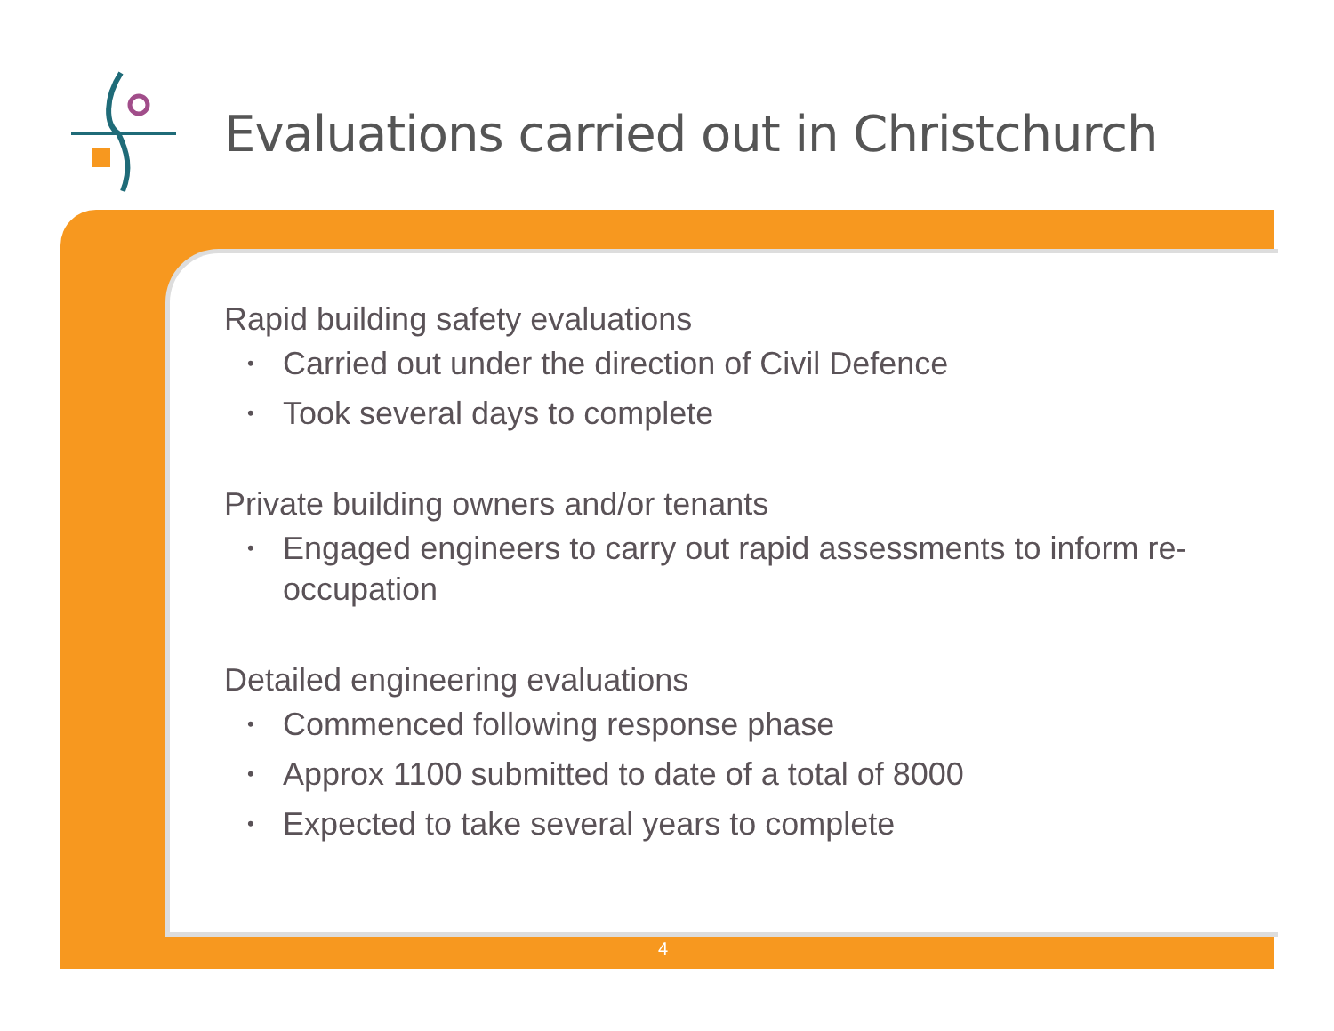Evaluations carried out in Christchurch
Rapid building safety evaluations
• Carried out under the direction of Civil Defence
• Took several days to complete
Private building owners and/or tenants
• Engaged engineers to carry out rapid assessments to inform re-occupation
Detailed engineering evaluations
• Commenced following response phase
• Approx 1100 submitted to date of a total of 8000
• Expected to take several years to complete
4